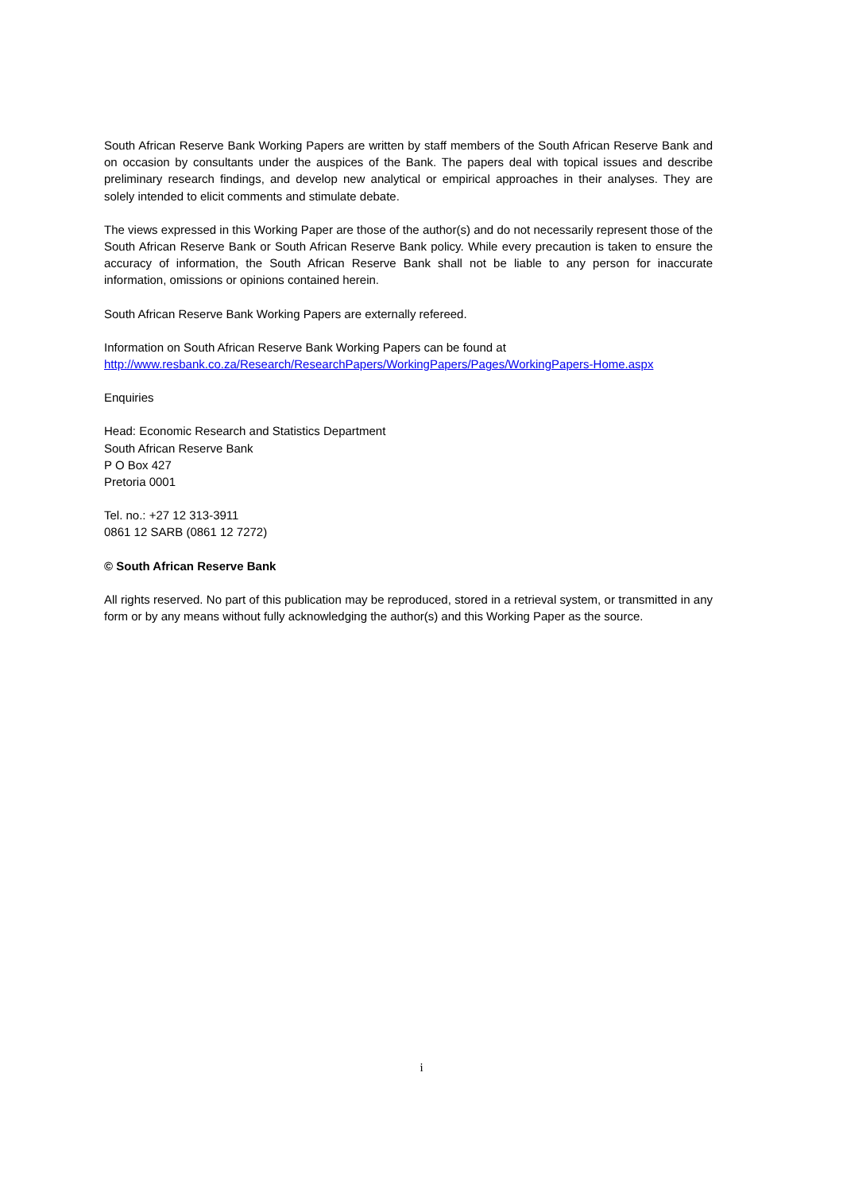South African Reserve Bank Working Papers are written by staff members of the South African Reserve Bank and on occasion by consultants under the auspices of the Bank. The papers deal with topical issues and describe preliminary research findings, and develop new analytical or empirical approaches in their analyses. They are solely intended to elicit comments and stimulate debate.
The views expressed in this Working Paper are those of the author(s) and do not necessarily represent those of the South African Reserve Bank or South African Reserve Bank policy. While every precaution is taken to ensure the accuracy of information, the South African Reserve Bank shall not be liable to any person for inaccurate information, omissions or opinions contained herein.
South African Reserve Bank Working Papers are externally refereed.
Information on South African Reserve Bank Working Papers can be found at
http://www.resbank.co.za/Research/ResearchPapers/WorkingPapers/Pages/WorkingPapers-Home.aspx
Enquiries
Head: Economic Research and Statistics Department
South African Reserve Bank
P O Box 427
Pretoria 0001
Tel. no.: +27 12 313-3911
0861 12 SARB (0861 12 7272)
© South African Reserve Bank
All rights reserved. No part of this publication may be reproduced, stored in a retrieval system, or transmitted in any form or by any means without fully acknowledging the author(s) and this Working Paper as the source.
i